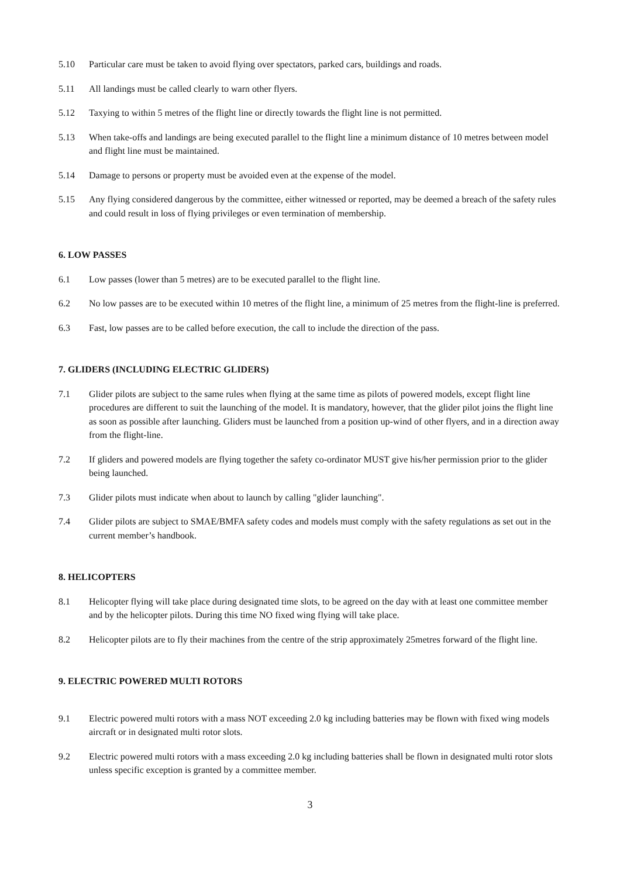5.10 Particular care must be taken to avoid flying over spectators, parked cars, buildings and roads.
5.11 All landings must be called clearly to warn other flyers.
5.12 Taxying to within 5 metres of the flight line or directly towards the flight line is not permitted.
5.13 When take-offs and landings are being executed parallel to the flight line a minimum distance of 10 metres between model and flight line must be maintained.
5.14 Damage to persons or property must be avoided even at the expense of the model.
5.15 Any flying considered dangerous by the committee, either witnessed or reported, may be deemed a breach of the safety rules and could result in loss of flying privileges or even termination of membership.
6. LOW PASSES
6.1 Low passes (lower than 5 metres) are to be executed parallel to the flight line.
6.2 No low passes are to be executed within 10 metres of the flight line, a minimum of 25 metres from the flight-line is preferred.
6.3 Fast, low passes are to be called before execution, the call to include the direction of the pass.
7. GLIDERS (INCLUDING ELECTRIC GLIDERS)
7.1 Glider pilots are subject to the same rules when flying at the same time as pilots of powered models, except flight line procedures are different to suit the launching of the model. It is mandatory, however, that the glider pilot joins the flight line as soon as possible after launching. Gliders must be launched from a position up-wind of other flyers, and in a direction away from the flight-line.
7.2 If gliders and powered models are flying together the safety co-ordinator MUST give his/her permission prior to the glider being launched.
7.3 Glider pilots must indicate when about to launch by calling "glider launching".
7.4 Glider pilots are subject to SMAE/BMFA safety codes and models must comply with the safety regulations as set out in the current member’s handbook.
8. HELICOPTERS
8.1 Helicopter flying will take place during designated time slots, to be agreed on the day with at least one committee member and by the helicopter pilots. During this time NO fixed wing flying will take place.
8.2 Helicopter pilots are to fly their machines from the centre of the strip approximately 25metres forward of the flight line.
9. ELECTRIC POWERED MULTI ROTORS
9.1 Electric powered multi rotors with a mass NOT exceeding 2.0 kg including batteries may be flown with fixed wing models aircraft or in designated multi rotor slots.
9.2 Electric powered multi rotors with a mass exceeding 2.0 kg including batteries shall be flown in designated multi rotor slots unless specific exception is granted by a committee member.
3